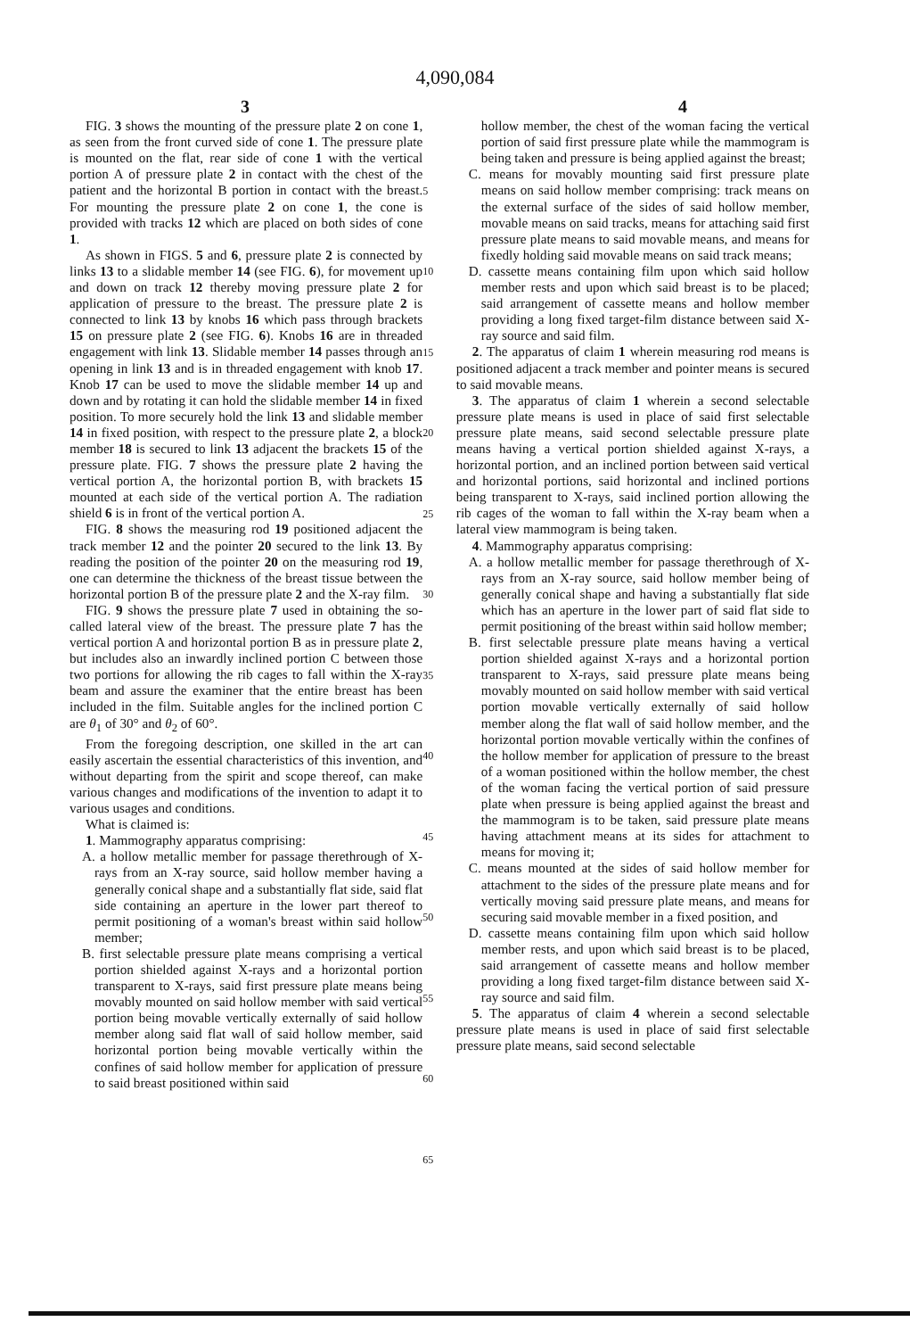4,090,084
3 4
FIG. 3 shows the mounting of the pressure plate 2 on cone 1, as seen from the front curved side of cone 1. The pressure plate is mounted on the flat, rear side of cone 1 with the vertical portion A of pressure plate 2 in contact with the chest of the patient and the horizontal B portion in contact with the breast. For mounting the pressure plate 2 on cone 1, the cone is provided with tracks 12 which are placed on both sides of cone 1.
As shown in FIGS. 5 and 6, pressure plate 2 is connected by links 13 to a slidable member 14 (see FIG. 6), for movement up and down on track 12 thereby moving pressure plate 2 for application of pressure to the breast. The pressure plate 2 is connected to link 13 by knobs 16 which pass through brackets 15 on pressure plate 2 (see FIG. 6). Knobs 16 are in threaded engagement with link 13. Slidable member 14 passes through an opening in link 13 and is in threaded engagement with knob 17. Knob 17 can be used to move the slidable member 14 up and down and by rotating it can hold the slidable member 14 in fixed position. To more securely hold the link 13 and slidable member 14 in fixed position, with respect to the pressure plate 2, a block member 18 is secured to link 13 adjacent the brackets 15 of the pressure plate. FIG. 7 shows the pressure plate 2 having the vertical portion A, the horizontal portion B, with brackets 15 mounted at each side of the vertical portion A. The radiation shield 6 is in front of the vertical portion A.
FIG. 8 shows the measuring rod 19 positioned adjacent the track member 12 and the pointer 20 secured to the link 13. By reading the position of the pointer 20 on the measuring rod 19, one can determine the thickness of the breast tissue between the horizontal portion B of the pressure plate 2 and the X-ray film.
FIG. 9 shows the pressure plate 7 used in obtaining the so-called lateral view of the breast. The pressure plate 7 has the vertical portion A and horizontal portion B as in pressure plate 2, but includes also an inwardly inclined portion C between those two portions for allowing the rib cages to fall within the X-ray beam and assure the examiner that the entire breast has been included in the film. Suitable angles for the inclined portion C are θ<sub>1</sub> of 30° and θ<sub>2</sub> of 60°.
From the foregoing description, one skilled in the art can easily ascertain the essential characteristics of this invention, and without departing from the spirit and scope thereof, can make various changes and modifications of the invention to adapt it to various usages and conditions.
What is claimed is:
1. Mammography apparatus comprising:
A. a hollow metallic member for passage therethrough of X-rays from an X-ray source, said hollow member having a generally conical shape and a substantially flat side, said flat side containing an aperture in the lower part thereof to permit positioning of a woman's breast within said hollow member;
B. first selectable pressure plate means comprising a vertical portion shielded against X-rays and a horizontal portion transparent to X-rays, said first pressure plate means being movably mounted on said hollow member with said vertical portion being movable vertically externally of said hollow member along said flat wall of said hollow member, said horizontal portion being movable vertically within the confines of said hollow member for application of pressure to said breast positioned within said
5
10
15
20
25
30
35
40
45
50
55
60
65
hollow member, the chest of the woman facing the vertical portion of said first pressure plate while the mammogram is being taken and pressure is being applied against the breast;
C. means for movably mounting said first pressure plate means on said hollow member comprising: track means on the external surface of the sides of said hollow member, movable means on said tracks, means for attaching said first pressure plate means to said movable means, and means for fixedly holding said movable means on said track means;
D. cassette means containing film upon which said hollow member rests and upon which said breast is to be placed; said arrangement of cassette means and hollow member providing a long fixed target-film distance between said X-ray source and said film.
2. The apparatus of claim 1 wherein measuring rod means is positioned adjacent a track member and pointer means is secured to said movable means.
3. The apparatus of claim 1 wherein a second selectable pressure plate means is used in place of said first selectable pressure plate means, said second selectable pressure plate means having a vertical portion shielded against X-rays, a horizontal portion, and an inclined portion between said vertical and horizontal portions, said horizontal and inclined portions being transparent to X-rays, said inclined portion allowing the rib cages of the woman to fall within the X-ray beam when a lateral view mammogram is being taken.
4. Mammography apparatus comprising:
A. a hollow metallic member for passage therethrough of X-rays from an X-ray source, said hollow member being of generally conical shape and having a substantially flat side which has an aperture in the lower part of said flat side to permit positioning of the breast within said hollow member;
B. first selectable pressure plate means having a vertical portion shielded against X-rays and a horizontal portion transparent to X-rays, said pressure plate means being movably mounted on said hollow member with said vertical portion movable vertically externally of said hollow member along the flat wall of said hollow member, and the horizontal portion movable vertically within the confines of the hollow member for application of pressure to the breast of a woman positioned within the hollow member, the chest of the woman facing the vertical portion of said pressure plate when pressure is being applied against the breast and the mammogram is to be taken, said pressure plate means having attachment means at its sides for attachment to means for moving it;
C. means mounted at the sides of said hollow member for attachment to the sides of the pressure plate means and for vertically moving said pressure plate means, and means for securing said movable member in a fixed position, and
D. cassette means containing film upon which said hollow member rests, and upon which said breast is to be placed, said arrangement of cassette means and hollow member providing a long fixed target-film distance between said X-ray source and said film.
5. The apparatus of claim 4 wherein a second selectable pressure plate means is used in place of said first selectable pressure plate means, said second selectable